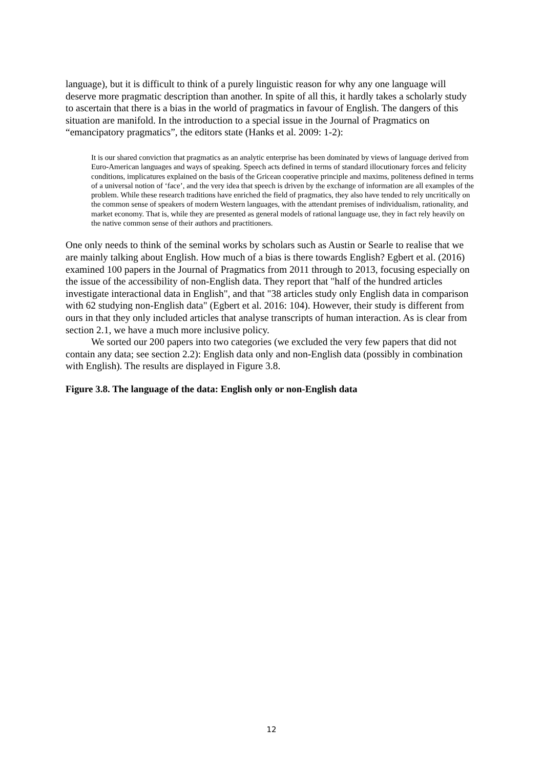language), but it is difficult to think of a purely linguistic reason for why any one language will deserve more pragmatic description than another. In spite of all this, it hardly takes a scholarly study to ascertain that there is a bias in the world of pragmatics in favour of English. The dangers of this situation are manifold. In the introduction to a special issue in the Journal of Pragmatics on “emancipatory pragmatics”, the editors state (Hanks et al. 2009: 1-2):
It is our shared conviction that pragmatics as an analytic enterprise has been dominated by views of language derived from Euro-American languages and ways of speaking. Speech acts defined in terms of standard illocutionary forces and felicity conditions, implicatures explained on the basis of the Gricean cooperative principle and maxims, politeness defined in terms of a universal notion of ‘face’, and the very idea that speech is driven by the exchange of information are all examples of the problem. While these research traditions have enriched the field of pragmatics, they also have tended to rely uncritically on the common sense of speakers of modern Western languages, with the attendant premises of individualism, rationality, and market economy. That is, while they are presented as general models of rational language use, they in fact rely heavily on the native common sense of their authors and practitioners.
One only needs to think of the seminal works by scholars such as Austin or Searle to realise that we are mainly talking about English. How much of a bias is there towards English? Egbert et al. (2016) examined 100 papers in the Journal of Pragmatics from 2011 through to 2013, focusing especially on the issue of the accessibility of non-English data. They report that "half of the hundred articles investigate interactional data in English", and that "38 articles study only English data in comparison with 62 studying non-English data" (Egbert et al. 2016: 104). However, their study is different from ours in that they only included articles that analyse transcripts of human interaction. As is clear from section 2.1, we have a much more inclusive policy.
We sorted our 200 papers into two categories (we excluded the very few papers that did not contain any data; see section 2.2): English data only and non-English data (possibly in combination with English). The results are displayed in Figure 3.8.
Figure 3.8. The language of the data: English only or non-English data
12